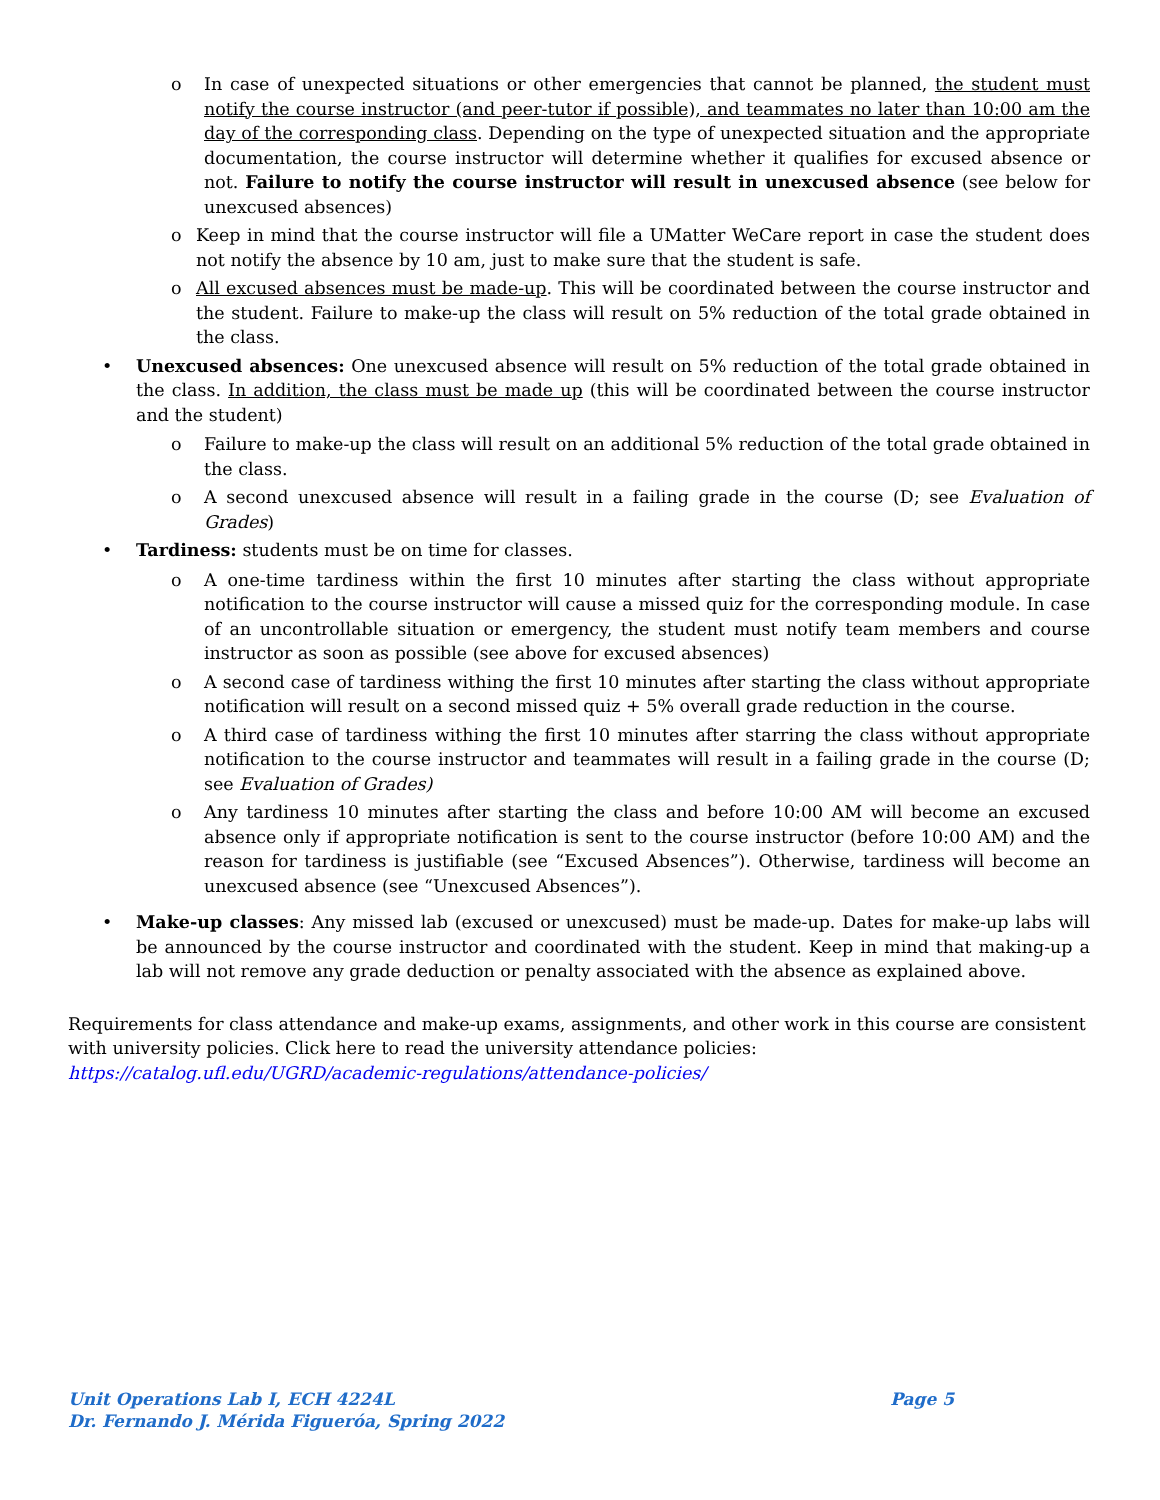o In case of unexpected situations or other emergencies that cannot be planned, the student must notify the course instructor (and peer-tutor if possible), and teammates no later than 10:00 am the day of the corresponding class. Depending on the type of unexpected situation and the appropriate documentation, the course instructor will determine whether it qualifies for excused absence or not. Failure to notify the course instructor will result in unexcused absence (see below for unexcused absences)
o Keep in mind that the course instructor will file a UMatter WeCare report in case the student does not notify the absence by 10 am, just to make sure that the student is safe.
o All excused absences must be made-up. This will be coordinated between the course instructor and the student. Failure to make-up the class will result on 5% reduction of the total grade obtained in the class.
• Unexcused absences: One unexcused absence will result on 5% reduction of the total grade obtained in the class. In addition, the class must be made up (this will be coordinated between the course instructor and the student)
o Failure to make-up the class will result on an additional 5% reduction of the total grade obtained in the class.
o A second unexcused absence will result in a failing grade in the course (D; see Evaluation of Grades)
• Tardiness: students must be on time for classes.
o A one-time tardiness within the first 10 minutes after starting the class without appropriate notification to the course instructor will cause a missed quiz for the corresponding module. In case of an uncontrollable situation or emergency, the student must notify team members and course instructor as soon as possible (see above for excused absences)
o A second case of tardiness withing the first 10 minutes after starting the class without appropriate notification will result on a second missed quiz + 5% overall grade reduction in the course.
o A third case of tardiness withing the first 10 minutes after starring the class without appropriate notification to the course instructor and teammates will result in a failing grade in the course (D; see Evaluation of Grades)
o Any tardiness 10 minutes after starting the class and before 10:00 AM will become an excused absence only if appropriate notification is sent to the course instructor (before 10:00 AM) and the reason for tardiness is justifiable (see “Excused Absences”). Otherwise, tardiness will become an unexcused absence (see “Unexcused Absences”).
• Make-up classes: Any missed lab (excused or unexcused) must be made-up. Dates for make-up labs will be announced by the course instructor and coordinated with the student. Keep in mind that making-up a lab will not remove any grade deduction or penalty associated with the absence as explained above.
Requirements for class attendance and make-up exams, assignments, and other work in this course are consistent with university policies. Click here to read the university attendance policies:
https://catalog.ufl.edu/UGRD/academic-regulations/attendance-policies/
Page 5 Unit Operations Lab I, ECH 4224L
Dr. Fernando J. Mérida Figueróa, Spring 2022